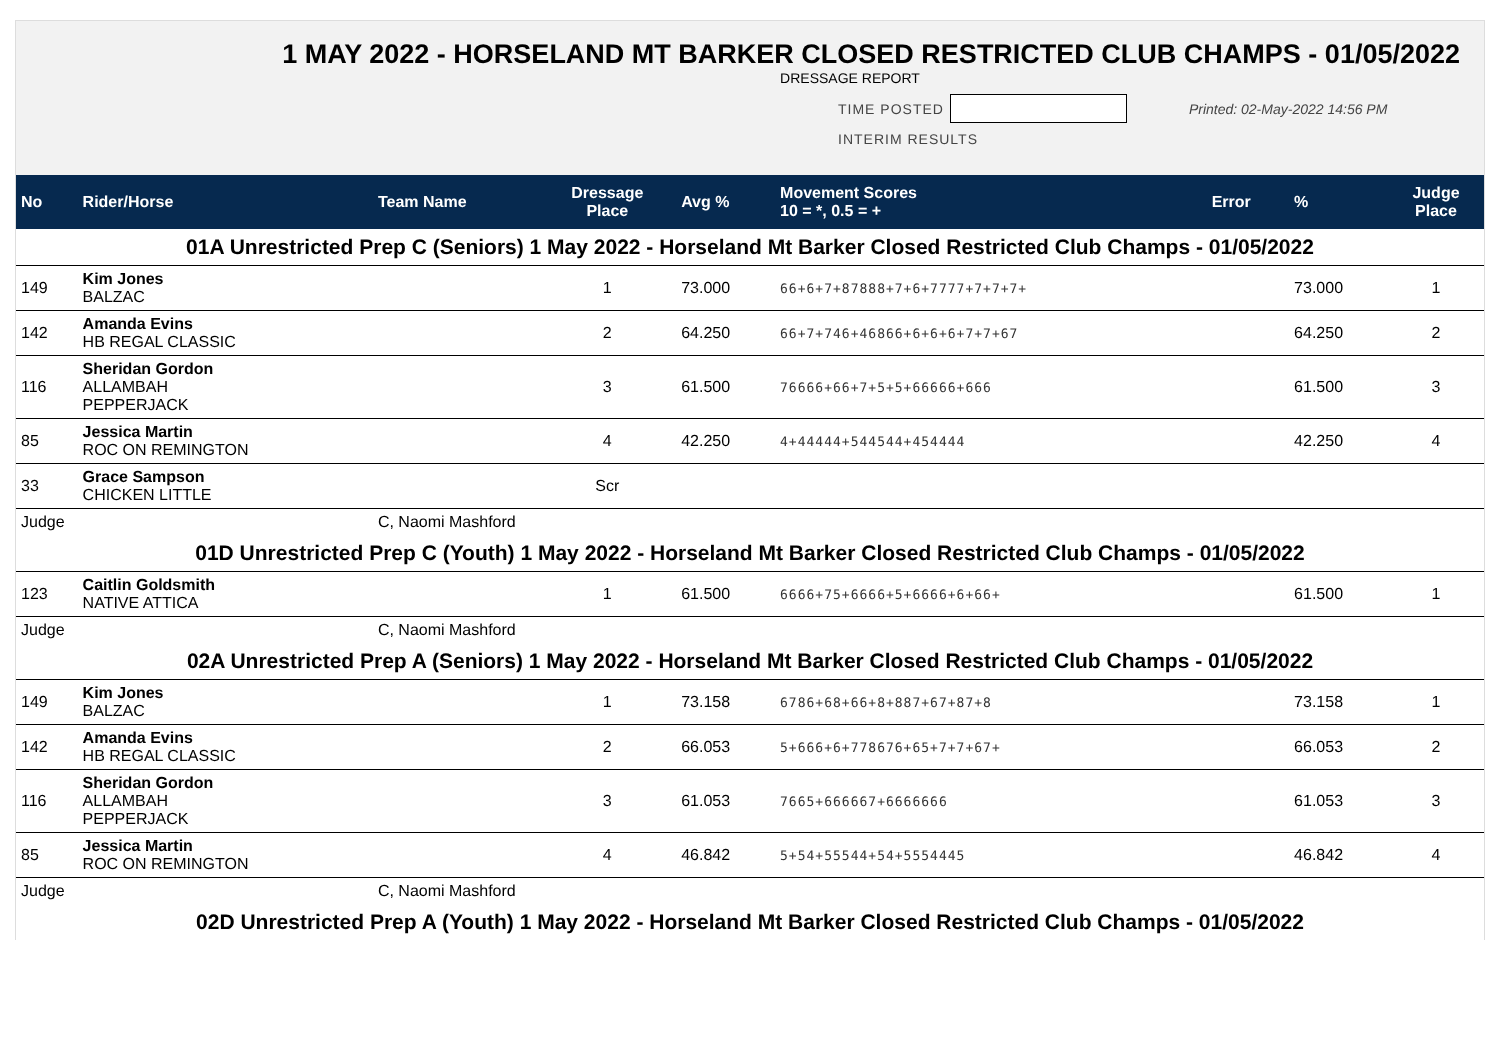1 MAY 2022 - HORSELAND MT BARKER CLOSED RESTRICTED CLUB CHAMPS - 01/05/2022
DRESSAGE REPORT
TIME POSTED Printed: 02-May-2022 14:56 PM
INTERIM RESULTS
| No | Rider/Horse | Team Name | Dressage Place | Avg % | Movement Scores 10 = *, 0.5 = + | Error | % | Judge Place |
| --- | --- | --- | --- | --- | --- | --- | --- | --- |
| 01A Unrestricted Prep C (Seniors) 1 May 2022 - Horseland Mt Barker Closed Restricted Club Champs - 01/05/2022 | | | | | | | | |
| 149 | Kim Jones BALZAC | | 1 | 73.000 | 66+6+7+87888+7+6+7777+7+7+7+ | | 73.000 | 1 |
| 142 | Amanda Evins HB REGAL CLASSIC | | 2 | 64.250 | 66+7+746+46866+6+6+6+7+7+67 | | 64.250 | 2 |
| 116 | Sheridan Gordon ALLAMBAH PEPPERJACK | | 3 | 61.500 | 76666+66+7+5+5+66666+666 | | 61.500 | 3 |
| 85 | Jessica Martin ROC ON REMINGTON | | 4 | 42.250 | 4+44444+544544+454444 | | 42.250 | 4 |
| 33 | Grace Sampson CHICKEN LITTLE | | Scr | | | | | |
| Judge | | C, Naomi Mashford | | | | | | |
| 01D Unrestricted Prep C (Youth) 1 May 2022 - Horseland Mt Barker Closed Restricted Club Champs - 01/05/2022 | | | | | | | | |
| 123 | Caitlin Goldsmith NATIVE ATTICA | | 1 | 61.500 | 6666+75+6666+5+6666+6+66+ | | 61.500 | 1 |
| Judge | | C, Naomi Mashford | | | | | | |
| 02A Unrestricted Prep A (Seniors) 1 May 2022 - Horseland Mt Barker Closed Restricted Club Champs - 01/05/2022 | | | | | | | | |
| 149 | Kim Jones BALZAC | | 1 | 73.158 | 6786+68+66+8+887+67+87+8 | | 73.158 | 1 |
| 142 | Amanda Evins HB REGAL CLASSIC | | 2 | 66.053 | 5+666+6+778676+65+7+7+67+ | | 66.053 | 2 |
| 116 | Sheridan Gordon ALLAMBAH PEPPERJACK | | 3 | 61.053 | 7665+666667+6666666 | | 61.053 | 3 |
| 85 | Jessica Martin ROC ON REMINGTON | | 4 | 46.842 | 5+54+55544+54+5554445 | | 46.842 | 4 |
| Judge | | C, Naomi Mashford | | | | | | |
| 02D Unrestricted Prep A (Youth) 1 May 2022 - Horseland Mt Barker Closed Restricted Club Champs - 01/05/2022 | | | | | | | | |